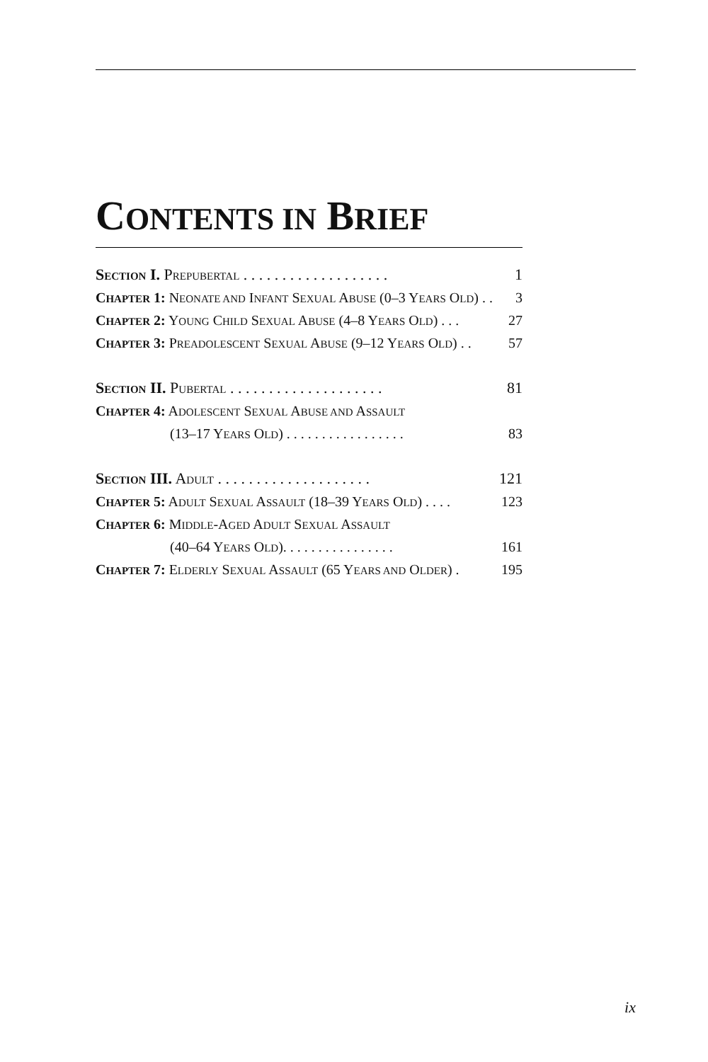CONTENTS IN BRIEF
SECTION I. PREPUBERTAL . . . . . . . . . . . . . . . . . . . 1
CHAPTER 1: NEONATE AND INFANT SEXUAL ABUSE (0–3 YEARS OLD) . . 3
CHAPTER 2: YOUNG CHILD SEXUAL ABUSE (4–8 YEARS OLD) . . . 27
CHAPTER 3: PREADOLESCENT SEXUAL ABUSE (9–12 YEARS OLD) . . 57
SECTION II. PUBERTAL . . . . . . . . . . . . . . . . . . . . 81
CHAPTER 4: ADOLESCENT SEXUAL ABUSE AND ASSAULT
(13–17 YEARS OLD) . . . . . . . . . . . . . . . . . 83
SECTION III. ADULT . . . . . . . . . . . . . . . . . . . . 121
CHAPTER 5: ADULT SEXUAL ASSAULT (18–39 YEARS OLD) . . . . 123
CHAPTER 6: MIDDLE-AGED ADULT SEXUAL ASSAULT
(40–64 YEARS OLD). . . . . . . . . . . . . . . . 161
CHAPTER 7: ELDERLY SEXUAL ASSAULT (65 YEARS AND OLDER) . 195
ix